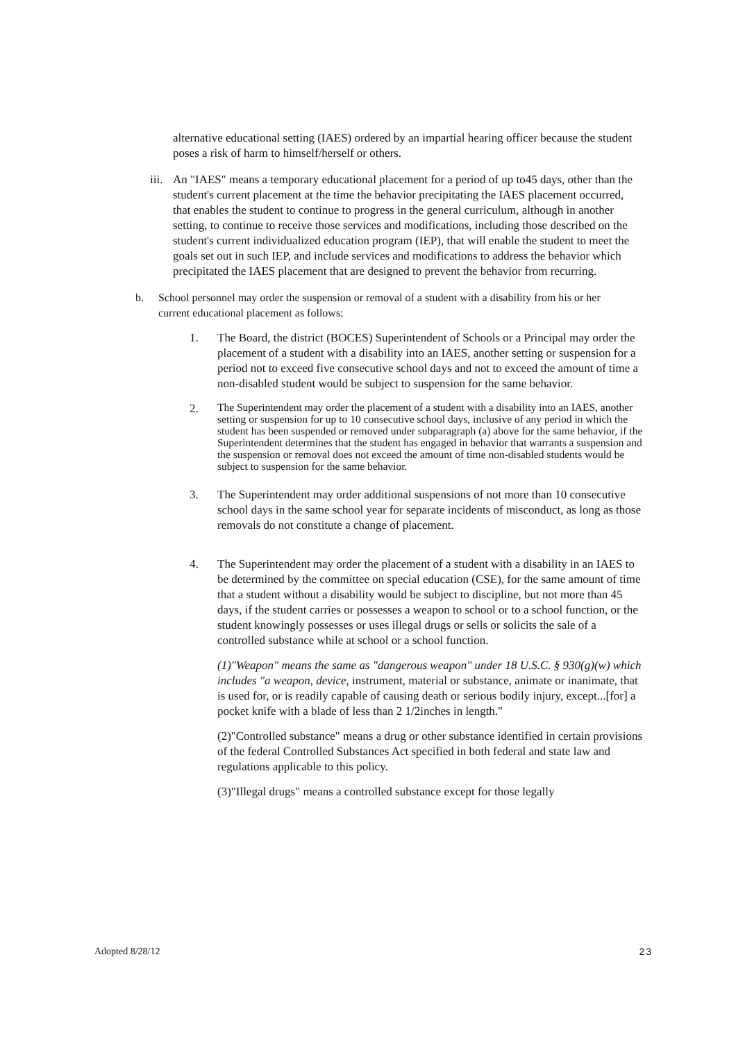alternative educational setting (IAES) ordered by an impartial hearing officer because the student poses a risk of harm to himself/herself or others.
iii.
An "IAES" means a temporary educational placement for a period of up to45 days, other than the student's current placement at the time the behavior precipitating the IAES placement occurred, that enables the student to continue to progress in the general curriculum, although in another setting, to continue to receive those services and modifications, including those described on the student's current individualized education program (IEP), that will enable the student to meet the goals set out in such IEP, and include services and modifications to address the behavior which precipitated the IAES placement that are designed to prevent the behavior from recurring.
b. School personnel may order the suspension or removal of a student with a disability from his or her current educational placement as follows:
1. The Board, the district (BOCES) Superintendent of Schools or a Principal may order the placement of a student with a disability into an IAES, another setting or suspension for a period not to exceed five consecutive school days and not to exceed the amount of time a non-disabled student would be subject to suspension for the same behavior.
2.
The Superintendent may order the placement of a student with a disability into an IAES, another setting or suspension for up to 10 consecutive school days, inclusive of any period in which the student has been suspended or removed under subparagraph (a) above for the same behavior, if the Superintendent determines that the student has engaged in behavior that warrants a suspension and the suspension or removal does not exceed the amount of time non-disabled students would be subject to suspension for the same behavior.
3. The Superintendent may order additional suspensions of not more than 10 consecutive school days in the same school year for separate incidents of misconduct, as long as those removals do not constitute a change of placement.
4. The Superintendent may order the placement of a student with a disability in an IAES to be determined by the committee on special education (CSE), for the same amount of time that a student without a disability would be subject to discipline, but not more than 45 days, if the student carries or possesses a weapon to school or to a school function, or the student knowingly possesses or uses illegal drugs or sells or solicits the sale of a controlled substance while at school or a school function.
(1)"Weapon" means the same as "dangerous weapon" under 18 U.S.C. § 930(g)(w) which includes "a weapon, device, instrument, material or substance, animate or inanimate, that is used for, or is readily capable of causing death or serious bodily injury, except...[for] a pocket knife with a blade of less than 2 1/2inches in length."
(2)"Controlled substance" means a drug or other substance identified in certain provisions of the federal Controlled Substances Act specified in both federal and state law and regulations applicable to this policy.
(3)"Illegal drugs" means a controlled substance except for those legally
Adopted 8/28/12 23